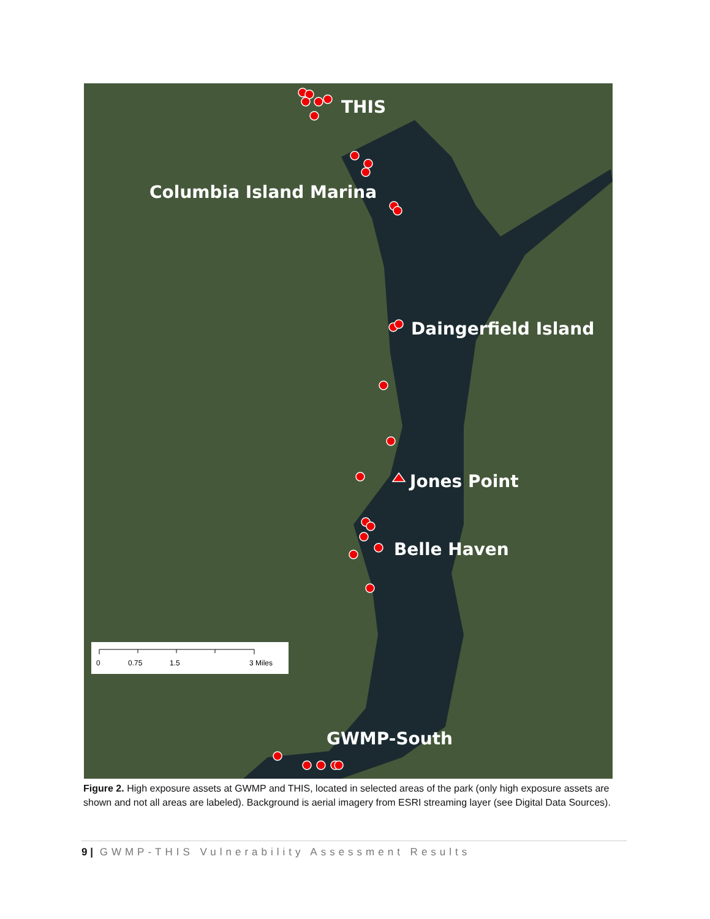THIS
Columbia Island Marina
Daingerfield Island
Jones Point
Belle Haven
GWMP-South
0
0.75
1.5
3 Miles
Figure 2. High exposure assets at GWMP and THIS, located in selected areas of the park (only high exposure assets are shown and not all areas are labeled). Background is aerial imagery from ESRI streaming layer (see Digital Data Sources).
9 | GWMP-THIS Vulnerability Assessment Results